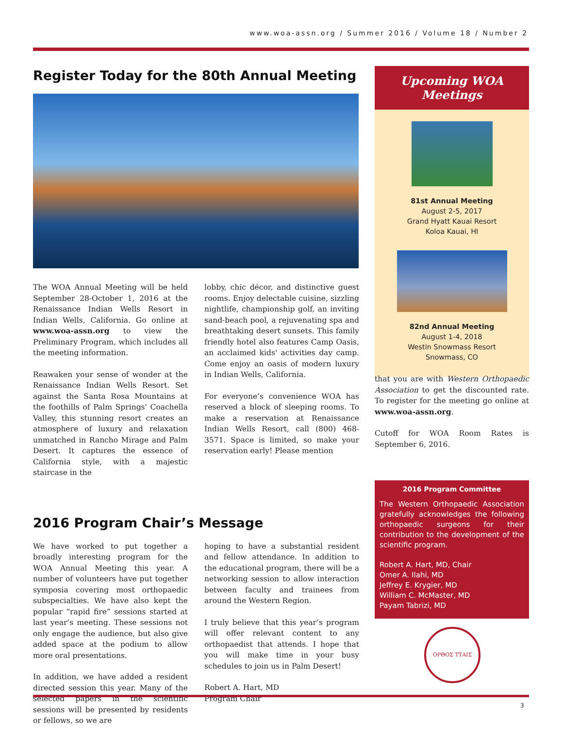www.woa-assn.org / Summer 2016 / Volume 18 / Number 2
Register Today for the 80th Annual Meeting
The WOA Annual Meeting will be held September 28-October 1, 2016 at the Renaissance Indian Wells Resort in Indian Wells, California. Go online at www.woa-assn.org to view the Preliminary Program, which includes all the meeting information.
Reawaken your sense of wonder at the Renaissance Indian Wells Resort. Set against the Santa Rosa Mountains at the foothills of Palm Springs' Coachella Valley, this stunning resort creates an atmosphere of luxury and relaxation unmatched in Rancho Mirage and Palm Desert. It captures the essence of California style, with a majestic staircase in the
lobby, chic décor, and distinctive guest rooms. Enjoy delectable cuisine, sizzling nightlife, championship golf, an inviting sand-beach pool, a rejuvenating spa and breathtaking desert sunsets. This family friendly hotel also features Camp Oasis, an acclaimed kids' activities day camp. Come enjoy an oasis of modern luxury in Indian Wells, California.
For everyone’s convenience WOA has reserved a block of sleeping rooms. To make a reservation at Renaissance Indian Wells Resort, call (800) 468-3571. Space is limited, so make your reservation early! Please mention
2016 Program Chair’s Message
We have worked to put together a broadly interesting program for the WOA Annual Meeting this year. A number of volunteers have put together symposia covering most orthopaedic subspecialties. We have also kept the popular “rapid fire” sessions started at last year’s meeting. These sessions not only engage the audience, but also give added space at the podium to allow more oral presentations.
In addition, we have added a resident directed session this year. Many of the selected papers in the scientific sessions will be presented by residents or fellows, so we are
hoping to have a substantial resident and fellow attendance. In addition to the educational program, there will be a networking session to allow interaction between faculty and trainees from around the Western Region.
I truly believe that this year’s program will offer relevant content to any orthopaedist that attends. I hope that you will make time in your busy schedules to join us in Palm Desert!
Robert A. Hart, MD
Program Chair
Upcoming WOA Meetings
81st Annual Meeting
August 2-5, 2017
Grand Hyatt Kauai Resort
Koloa Kauai, HI
82nd Annual Meeting
August 1-4, 2018
Westin Snowmass Resort
Snowmass, CO
that you are with Western Orthopaedic Association to get the discounted rate. To register for the meeting go online at www.woa-assn.org.
Cutoff for WOA Room Rates is September 6, 2016.
2016 Program Committee
The Western Orthopaedic Association gratefully acknowledges the following orthopaedic surgeons for their contribution to the development of the scientific program.
Robert A. Hart, MD, Chair
Omer A. Ilahi, MD
Jeffrey E. Krygier, MD
William C. McMaster, MD
Payam Tabrizi, MD
ΟΡΘΟΣ ΤΤΑΙΣ
3